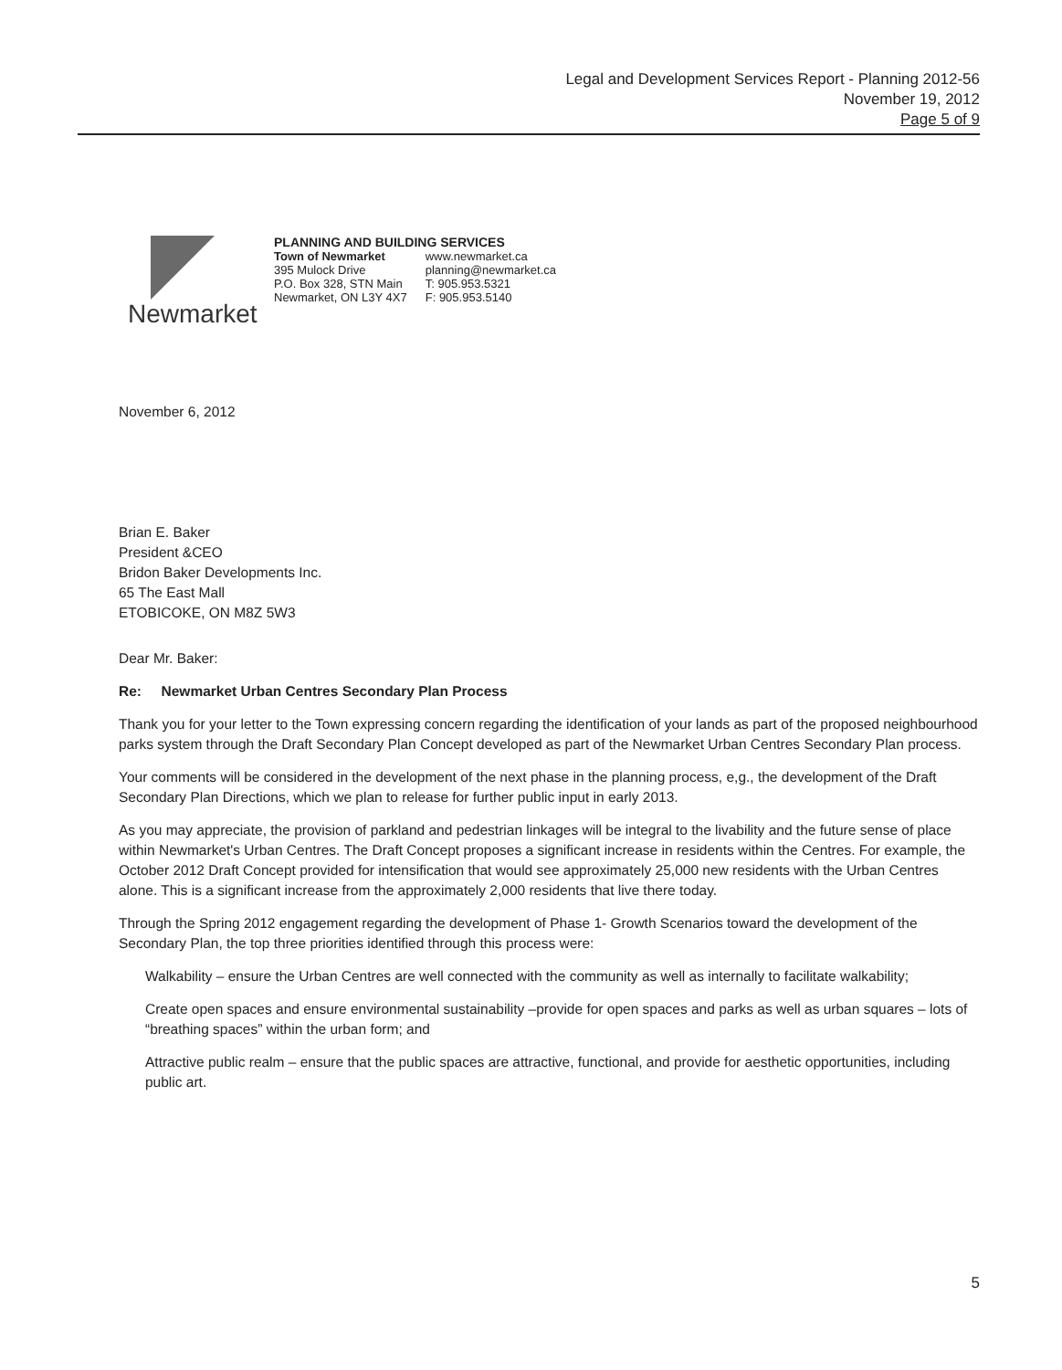Legal and Development Services Report - Planning 2012-56
November 19, 2012
Page 5 of 9
Newmarket
PLANNING AND BUILDING SERVICES
Town of Newmarket
395 Mulock Drive
P.O. Box 328, STN Main
Newmarket, ON L3Y 4X7
www.newmarket.ca
planning@newmarket.ca
T: 905.953.5321
F: 905.953.5140
November 6, 2012
Brian E. Baker
President &CEO
Bridon Baker Developments Inc.
65 The East Mall
ETOBICOKE, ON M8Z 5W3
Dear Mr. Baker:
Re: Newmarket Urban Centres Secondary Plan Process
Thank you for your letter to the Town expressing concern regarding the identification of your lands as part of the proposed neighbourhood parks system through the Draft Secondary Plan Concept developed as part of the Newmarket Urban Centres Secondary Plan process.
Your comments will be considered in the development of the next phase in the planning process, e,g., the development of the Draft Secondary Plan Directions, which we plan to release for further public input in early 2013.
As you may appreciate, the provision of parkland and pedestrian linkages will be integral to the livability and the future sense of place within Newmarket's Urban Centres. The Draft Concept proposes a significant increase in residents within the Centres. For example, the October 2012 Draft Concept provided for intensification that would see approximately 25,000 new residents with the Urban Centres alone. This is a significant increase from the approximately 2,000 residents that live there today.
Through the Spring 2012 engagement regarding the development of Phase 1- Growth Scenarios toward the development of the Secondary Plan, the top three priorities identified through this process were:
Walkability – ensure the Urban Centres are well connected with the community as well as internally to facilitate walkability;
Create open spaces and ensure environmental sustainability –provide for open spaces and parks as well as urban squares – lots of “breathing spaces” within the urban form; and
Attractive public realm – ensure that the public spaces are attractive, functional, and provide for aesthetic opportunities, including public art.
5